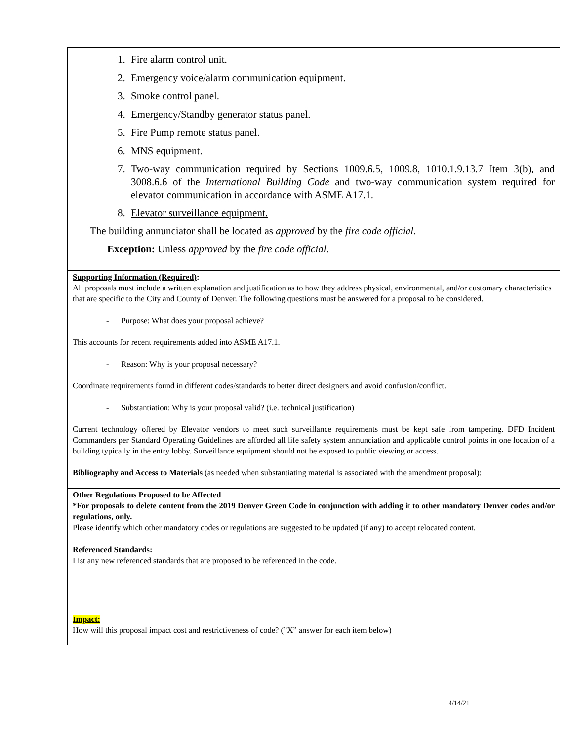1. Fire alarm control unit.
2. Emergency voice/alarm communication equipment.
3. Smoke control panel.
4. Emergency/Standby generator status panel.
5. Fire Pump remote status panel.
6. MNS equipment.
7. Two-way communication required by Sections 1009.6.5, 1009.8, 1010.1.9.13.7 Item 3(b), and 3008.6.6 of the International Building Code and two-way communication system required for elevator communication in accordance with ASME A17.1.
8. Elevator surveillance equipment.
The building annunciator shall be located as approved by the fire code official.
Exception: Unless approved by the fire code official.
Supporting Information (Required):
All proposals must include a written explanation and justification as to how they address physical, environmental, and/or customary characteristics that are specific to the City and County of Denver. The following questions must be answered for a proposal to be considered.
- Purpose: What does your proposal achieve?
This accounts for recent requirements added into ASME A17.1.
- Reason: Why is your proposal necessary?
Coordinate requirements found in different codes/standards to better direct designers and avoid confusion/conflict.
- Substantiation: Why is your proposal valid? (i.e. technical justification)
Current technology offered by Elevator vendors to meet such surveillance requirements must be kept safe from tampering. DFD Incident Commanders per Standard Operating Guidelines are afforded all life safety system annunciation and applicable control points in one location of a building typically in the entry lobby. Surveillance equipment should not be exposed to public viewing or access.
Bibliography and Access to Materials (as needed when substantiating material is associated with the amendment proposal):
Other Regulations Proposed to be Affected
*For proposals to delete content from the 2019 Denver Green Code in conjunction with adding it to other mandatory Denver codes and/or regulations, only.
Please identify which other mandatory codes or regulations are suggested to be updated (if any) to accept relocated content.
Referenced Standards:
List any new referenced standards that are proposed to be referenced in the code.
Impact:
How will this proposal impact cost and restrictiveness of code? (”X” answer for each item below)
4/14/21